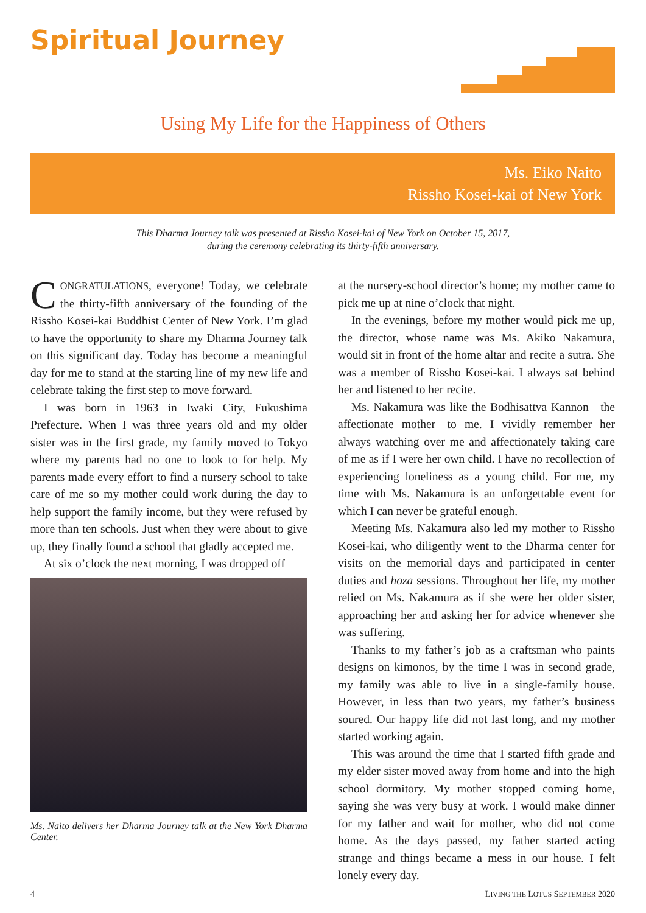Spiritual Journey
Using My Life for the Happiness of Others
Ms. Eiko Naito
Rissho Kosei-kai of New York
This Dharma Journey talk was presented at Rissho Kosei-kai of New York on October 15, 2017,
during the ceremony celebrating its thirty-fifth anniversary.
CONGRATULATIONS, everyone! Today, we celebrate the thirty-fifth anniversary of the founding of the Rissho Kosei-kai Buddhist Center of New York. I’m glad to have the opportunity to share my Dharma Journey talk on this significant day. Today has become a meaningful day for me to stand at the starting line of my new life and celebrate taking the first step to move forward.
I was born in 1963 in Iwaki City, Fukushima Prefecture. When I was three years old and my older sister was in the first grade, my family moved to Tokyo where my parents had no one to look to for help. My parents made every effort to find a nursery school to take care of me so my mother could work during the day to help support the family income, but they were refused by more than ten schools. Just when they were about to give up, they finally found a school that gladly accepted me.
At six o’clock the next morning, I was dropped off
Ms. Naito delivers her Dharma Journey talk at the New York Dharma Center.
at the nursery-school director’s home; my mother came to pick me up at nine o’clock that night.
In the evenings, before my mother would pick me up, the director, whose name was Ms. Akiko Nakamura, would sit in front of the home altar and recite a sutra. She was a member of Rissho Kosei-kai. I always sat behind her and listened to her recite.
Ms. Nakamura was like the Bodhisattva Kannon—the affectionate mother—to me. I vividly remember her always watching over me and affectionately taking care of me as if I were her own child. I have no recollection of experiencing loneliness as a young child. For me, my time with Ms. Nakamura is an unforgettable event for which I can never be grateful enough.
Meeting Ms. Nakamura also led my mother to Rissho Kosei-kai, who diligently went to the Dharma center for visits on the memorial days and participated in center duties and hoza sessions. Throughout her life, my mother relied on Ms. Nakamura as if she were her older sister, approaching her and asking her for advice whenever she was suffering.
Thanks to my father’s job as a craftsman who paints designs on kimonos, by the time I was in second grade, my family was able to live in a single-family house. However, in less than two years, my father’s business soured. Our happy life did not last long, and my mother started working again.
This was around the time that I started fifth grade and my elder sister moved away from home and into the high school dormitory. My mother stopped coming home, saying she was very busy at work. I would make dinner for my father and wait for mother, who did not come home. As the days passed, my father started acting strange and things became a mess in our house. I felt lonely every day.
4
LIVING THE LOTUS SEPTEMBER 2020